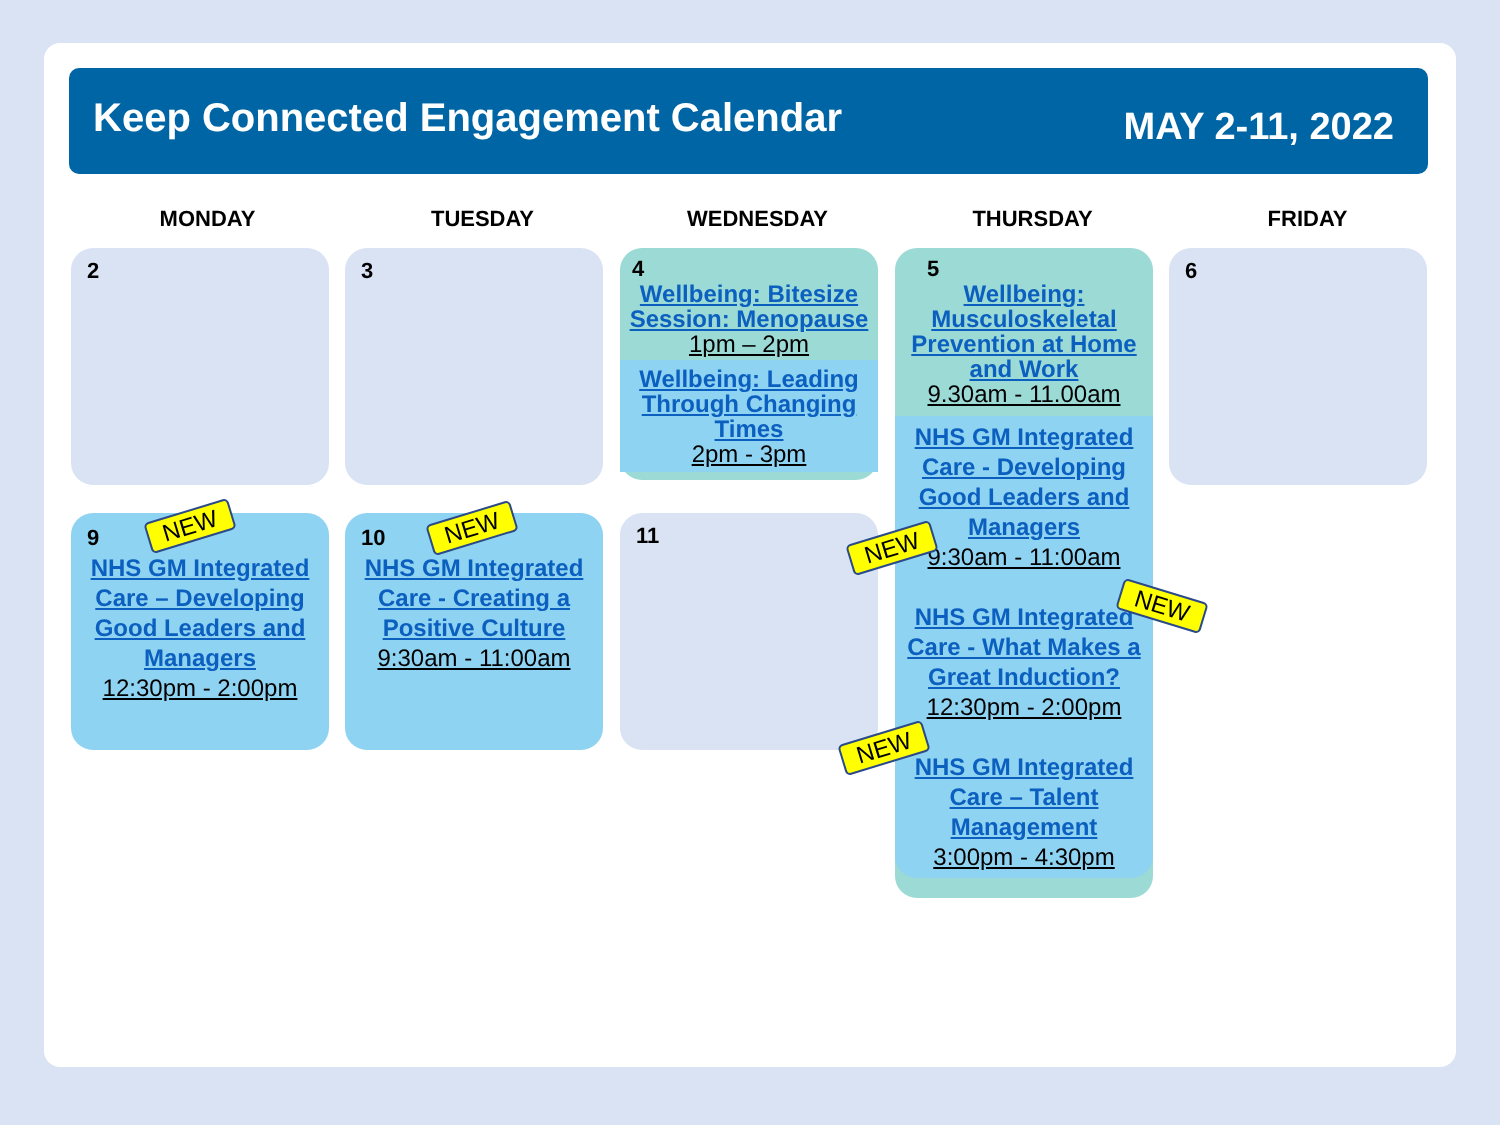Keep Connected Engagement Calendar
MAY 2-11, 2022
MONDAY TUESDAY WEDNESDAY THURSDAY FRIDAY
2 3
4
Wellbeing: Bitesize Session: Menopause
1pm – 2pm
Wellbeing: Leading Through Changing Times
2pm - 3pm
5
Wellbeing: Musculoskeletal Prevention at Home and Work
9.30am - 11.00am
NHS GM Integrated Care - Developing Good Leaders and Managers
9:30am - 11:00am
NHS GM Integrated Care - What Makes a Great Induction?
12:30pm - 2:00pm
NHS GM Integrated Care – Talent Management
3:00pm - 4:30pm
6
9
NHS GM Integrated Care – Developing Good Leaders and Managers
12:30pm - 2:00pm
10
NHS GM Integrated Care - Creating a Positive Culture
9:30am - 11:00am
11
NEW NEW
NEW
NEW
NEW